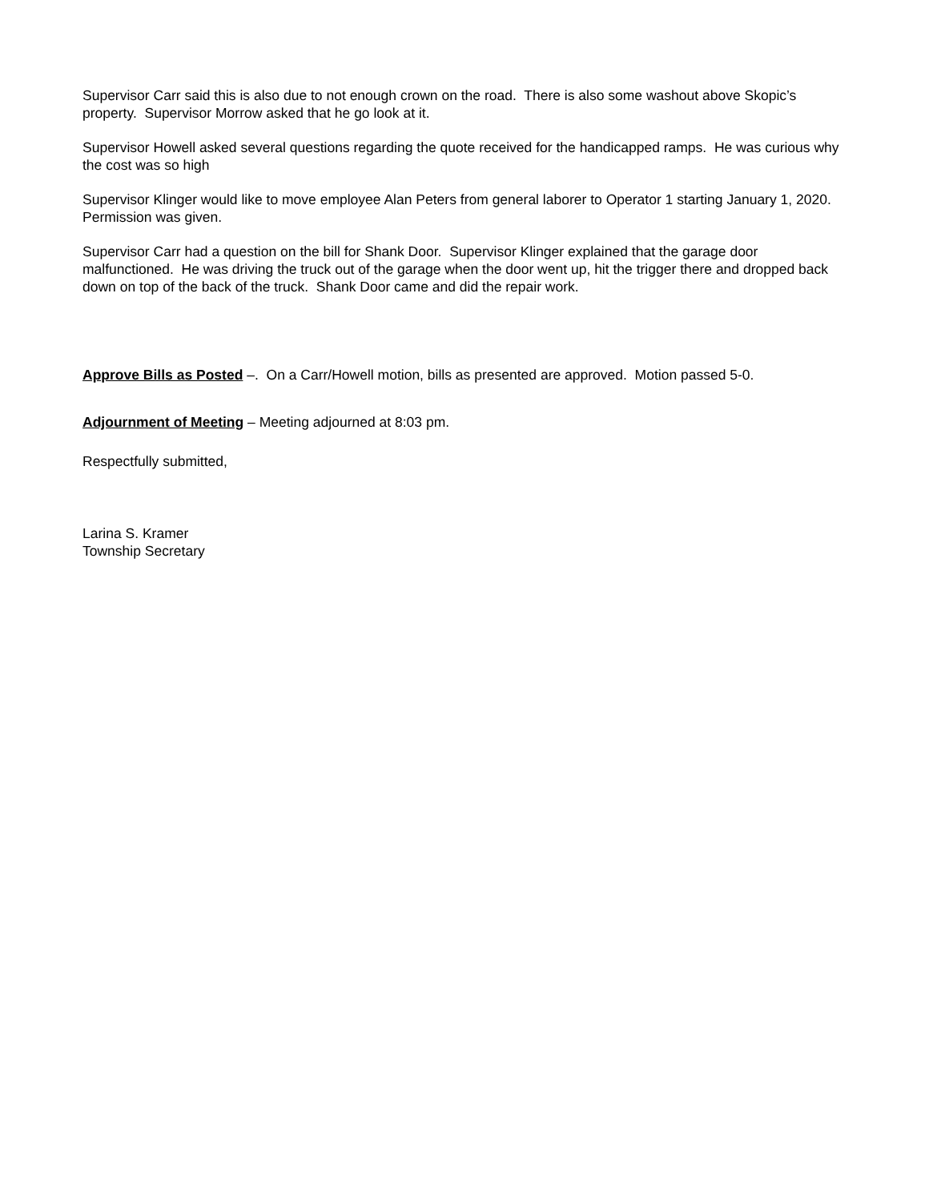Supervisor Carr said this is also due to not enough crown on the road. There is also some washout above Skopic’s property. Supervisor Morrow asked that he go look at it.
Supervisor Howell asked several questions regarding the quote received for the handicapped ramps. He was curious why the cost was so high
Supervisor Klinger would like to move employee Alan Peters from general laborer to Operator 1 starting January 1, 2020. Permission was given.
Supervisor Carr had a question on the bill for Shank Door. Supervisor Klinger explained that the garage door malfunctioned. He was driving the truck out of the garage when the door went up, hit the trigger there and dropped back down on top of the back of the truck. Shank Door came and did the repair work.
Approve Bills as Posted –. On a Carr/Howell motion, bills as presented are approved. Motion passed 5-0.
Adjournment of Meeting – Meeting adjourned at 8:03 pm.
Respectfully submitted,
Larina S. Kramer
Township Secretary